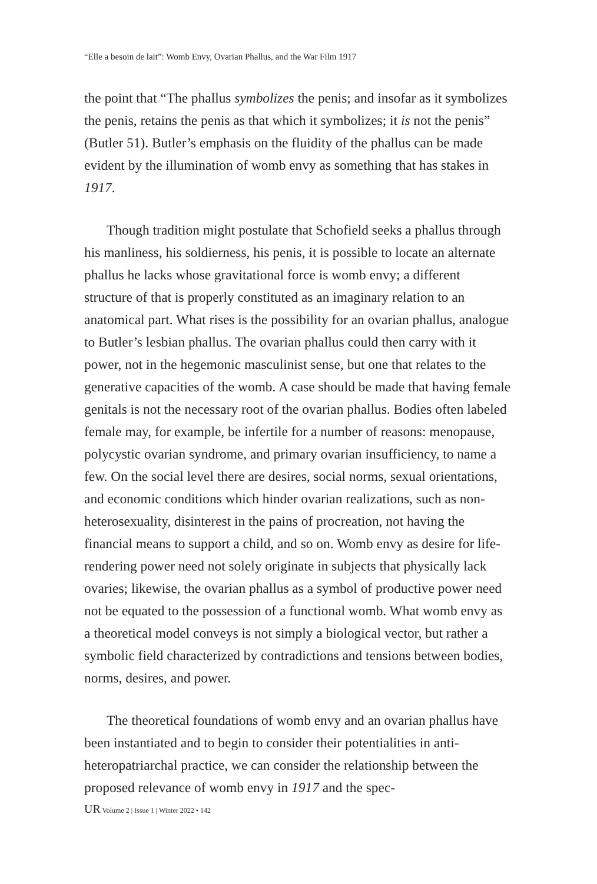“Elle a besoin de lait”: Womb Envy, Ovarian Phallus, and the War Film 1917
the point that “The phallus symbolizes the penis; and insofar as it symbolizes the penis, retains the penis as that which it symbolizes; it is not the penis” (Butler 51). Butler’s emphasis on the fluidity of the phallus can be made evident by the illumination of womb envy as something that has stakes in 1917.
Though tradition might postulate that Schofield seeks a phallus through his manliness, his soldierness, his penis, it is possible to locate an alternate phallus he lacks whose gravitational force is womb envy; a different structure of that is properly constituted as an imaginary relation to an anatomical part. What rises is the possibility for an ovarian phallus, analogue to Butler’s lesbian phallus. The ovarian phallus could then carry with it power, not in the hegemonic masculinist sense, but one that relates to the generative capacities of the womb. A case should be made that having female genitals is not the necessary root of the ovarian phallus. Bodies often labeled female may, for example, be infertile for a number of reasons: menopause, polycystic ovarian syndrome, and primary ovarian insufficiency, to name a few. On the social level there are desires, social norms, sexual orientations, and economic conditions which hinder ovarian realizations, such as non-heterosexuality, disinterest in the pains of procreation, not having the financial means to support a child, and so on. Womb envy as desire for life-rendering power need not solely originate in subjects that physically lack ovaries; likewise, the ovarian phallus as a symbol of productive power need not be equated to the possession of a functional womb. What womb envy as a theoretical model conveys is not simply a biological vector, but rather a symbolic field characterized by contradictions and tensions between bodies, norms, desires, and power.
The theoretical foundations of womb envy and an ovarian phallus have been instantiated and to begin to consider their potentialities in anti-heteropatriarchal practice, we can consider the relationship between the proposed relevance of womb envy in 1917 and the spec-
UR Volume 2 | Issue 1 | Winter 2022 • 142